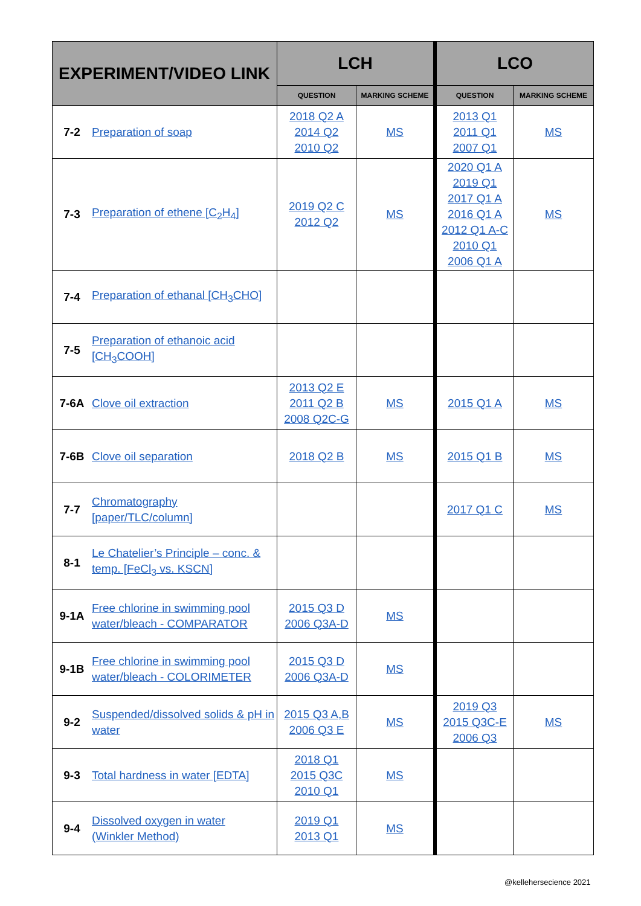| EXPERIMENT/VIDEO LINK | | LCH | | LCO | |
| --- | --- | --- | --- | --- | --- |
| | | QUESTION | MARKING SCHEME | QUESTION | MARKING SCHEME |
| 7-2 | Preparation of soap | 2018 Q2 A 2014 Q2 2010 Q2 | MS | 2013 Q1 2011 Q1 2007 Q1 | MS |
| 7-3 | Preparation of ethene [C<sub>2</sub>H<sub>4</sub>] | 2019 Q2 C 2012 Q2 | MS | 2020 Q1 A 2019 Q1 2017 Q1 A 2016 Q1 A 2012 Q1 A-C 2010 Q1 2006 Q1 A | MS |
| 7-4 | Preparation of ethanal [CH<sub>3</sub>CHO] | | | | |
| 7-5 | Preparation of ethanoic acid [CH<sub>3</sub>COOH] | | | | |
| 7-6A | Clove oil extraction | 2013 Q2 E 2011 Q2 B 2008 Q2C-G | MS | 2015 Q1 A | MS |
| 7-6B | Clove oil separation | 2018 Q2 B | MS | 2015 Q1 B | MS |
| 7-7 | Chromatography [paper/TLC/column] | | | 2017 Q1 C | MS |
| 8-1 | Le Chatelier’s Principle – conc. & temp. [FeCl<sub>3</sub> vs. KSCN] | | | | |
| 9-1A | Free chlorine in swimming pool water/bleach - COMPARATOR | 2015 Q3 D 2006 Q3A-D | MS | | |
| 9-1B | Free chlorine in swimming pool water/bleach - COLORIMETER | 2015 Q3 D 2006 Q3A-D | MS | | |
| 9-2 | Suspended/dissolved solids & pH in water | 2015 Q3 A,B 2006 Q3 E | MS | 2019 Q3 2015 Q3C-E 2006 Q3 | MS |
| 9-3 | Total hardness in water [EDTA] | 2018 Q1 2015 Q3C 2010 Q1 | MS | | |
| 9-4 | Dissolved oxygen in water (Winkler Method) | 2019 Q1 2013 Q1 | MS | | |
@kellehersecience 2021